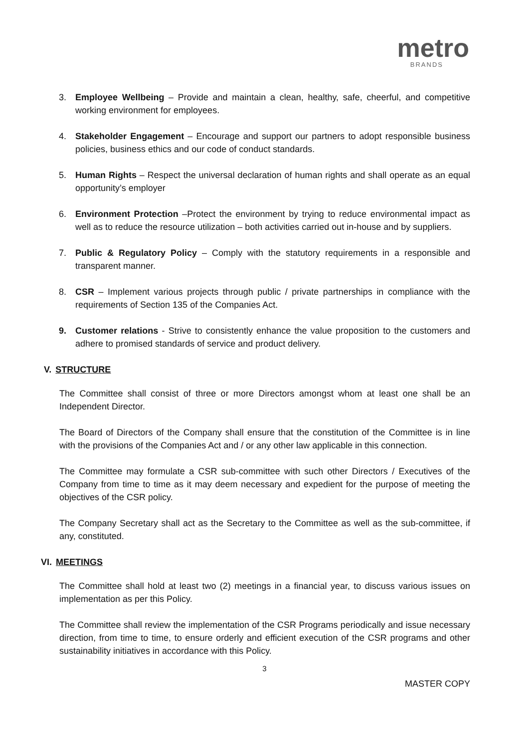metro
BRANDS
3. Employee Wellbeing – Provide and maintain a clean, healthy, safe, cheerful, and competitive working environment for employees.
4. Stakeholder Engagement – Encourage and support our partners to adopt responsible business policies, business ethics and our code of conduct standards.
5. Human Rights – Respect the universal declaration of human rights and shall operate as an equal opportunity’s employer
6. Environment Protection –Protect the environment by trying to reduce environmental impact as well as to reduce the resource utilization – both activities carried out in-house and by suppliers.
7. Public & Regulatory Policy – Comply with the statutory requirements in a responsible and transparent manner.
8. CSR – Implement various projects through public / private partnerships in compliance with the requirements of Section 135 of the Companies Act.
9. Customer relations - Strive to consistently enhance the value proposition to the customers and adhere to promised standards of service and product delivery.
V. STRUCTURE
The Committee shall consist of three or more Directors amongst whom at least one shall be an Independent Director.
The Board of Directors of the Company shall ensure that the constitution of the Committee is in line with the provisions of the Companies Act and / or any other law applicable in this connection.
The Committee may formulate a CSR sub-committee with such other Directors / Executives of the Company from time to time as it may deem necessary and expedient for the purpose of meeting the objectives of the CSR policy.
The Company Secretary shall act as the Secretary to the Committee as well as the sub-committee, if any, constituted.
VI. MEETINGS
The Committee shall hold at least two (2) meetings in a financial year, to discuss various issues on implementation as per this Policy.
The Committee shall review the implementation of the CSR Programs periodically and issue necessary direction, from time to time, to ensure orderly and efficient execution of the CSR programs and other sustainability initiatives in accordance with this Policy.
3
MASTER COPY